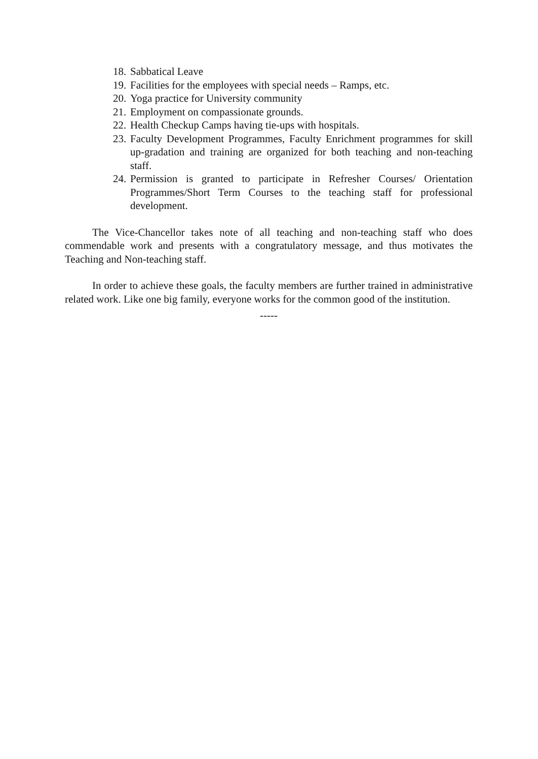18. Sabbatical Leave
19. Facilities for the employees with special needs – Ramps, etc.
20. Yoga practice for University community
21. Employment on compassionate grounds.
22. Health Checkup Camps having tie-ups with hospitals.
23. Faculty Development Programmes, Faculty Enrichment programmes for skill up-gradation and training are organized for both teaching and non-teaching staff.
24. Permission is granted to participate in Refresher Courses/ Orientation Programmes/Short Term Courses to the teaching staff for professional development.
The Vice-Chancellor takes note of all teaching and non-teaching staff who does commendable work and presents with a congratulatory message, and thus motivates the Teaching and Non-teaching staff.
In order to achieve these goals, the faculty members are further trained in administrative related work. Like one big family, everyone works for the common good of the institution.
-----